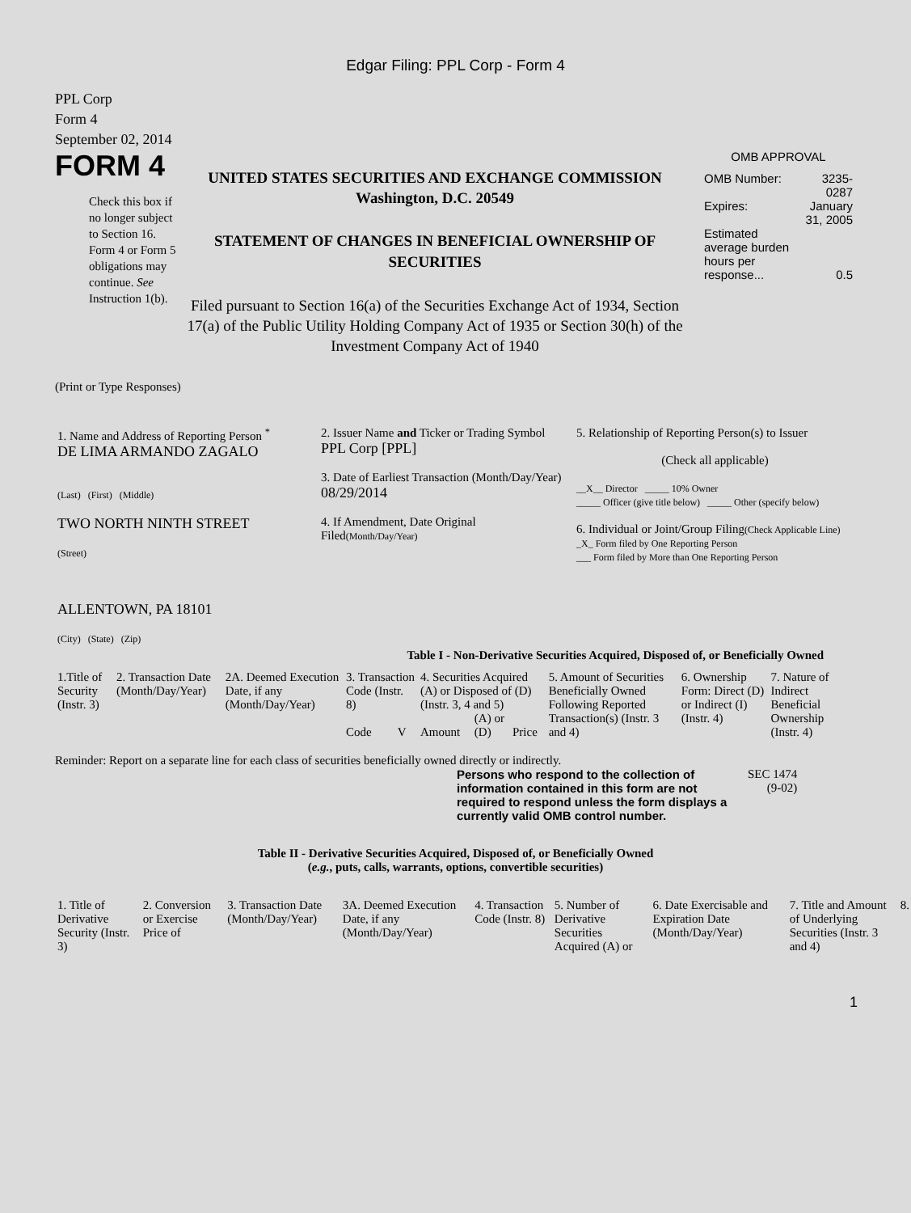Edgar Filing: PPL Corp - Form 4
PPL Corp
Form 4
September 02, 2014
FORM 4
Check this box if no longer subject to Section 16. Form 4 or Form 5 obligations may continue. See Instruction 1(b).
UNITED STATES SECURITIES AND EXCHANGE COMMISSION
Washington, D.C. 20549
STATEMENT OF CHANGES IN BENEFICIAL OWNERSHIP OF SECURITIES
Filed pursuant to Section 16(a) of the Securities Exchange Act of 1934, Section 17(a) of the Public Utility Holding Company Act of 1935 or Section 30(h) of the Investment Company Act of 1940
OMB APPROVAL
| OMB Number: | 3235-0287 |
| Expires: | January 31, 2005 |
| Estimated average burden hours per response... | 0.5 |
(Print or Type Responses)
| 1. Name and Address of Reporting Person <sup>*</sup> DE LIMA ARMANDO ZAGALO (Last) (First) (Middle) TWO NORTH NINTH STREET (Street) ALLENTOWN, PA 18101 (City) (State) (Zip) | 2. Issuer Name and Ticker or Trading Symbol PPL Corp [PPL] 3. Date of Earliest Transaction (Month/Day/Year) 08/29/2014 4. If Amendment, Date Original Filed (Month/Day/Year) | 5. Relationship of Reporting Person(s) to Issuer (Check all applicable) __X__ Director _____ 10% Owner _____ Officer (give title below) _____ Other (specify below) 6. Individual or Joint/Group Filing (Check Applicable Line) _X_ Form filed by One Reporting Person ___ Form filed by More than One Reporting Person |
Table I - Non-Derivative Securities Acquired, Disposed of, or Beneficially Owned
| 1.Title of Security (Instr. 3) | 2. Transaction Date (Month/Day/Year) | 2A. Deemed Execution Date, if any (Month/Day/Year) | 3. Transaction Code (Instr. 8) | | 4. Securities Acquired (A) or Disposed of (D) (Instr. 3, 4 and 5) | | | 5. Amount of Securities Beneficially Owned Following Reported Transaction(s) (Instr. 3 and 4) | 6. Ownership Form: Direct (D) or Indirect (I) (Instr. 4) | 7. Nature of Indirect Beneficial Ownership (Instr. 4) |
| --- | --- | --- | --- | --- | --- | --- | --- | --- | --- | --- |
| | | | Code | V | Amount | (A) or (D) | Price | | | |
Reminder: Report on a separate line for each class of securities beneficially owned directly or indirectly.
Persons who respond to the collection of information contained in this form are not required to respond unless the form displays a currently valid OMB control number.
SEC 1474
(9-02)
Table II - Derivative Securities Acquired, Disposed of, or Beneficially Owned
(e.g., puts, calls, warrants, options, convertible securities)
| 1. Title of Derivative Security (Instr. 3) | 2. Conversion or Exercise Price of | 3. Transaction Date (Month/Day/Year) | 3A. Deemed Execution Date, if any (Month/Day/Year) | 4. Transaction Code (Instr. 8) | 5. Number of Derivative Securities Acquired (A) or | 6. Date Exercisable and Expiration Date (Month/Day/Year) | 7. Title and Amount of Underlying Securities (Instr. 3 and 4) | 8. |
| --- | --- | --- | --- | --- | --- | --- | --- | --- |
1